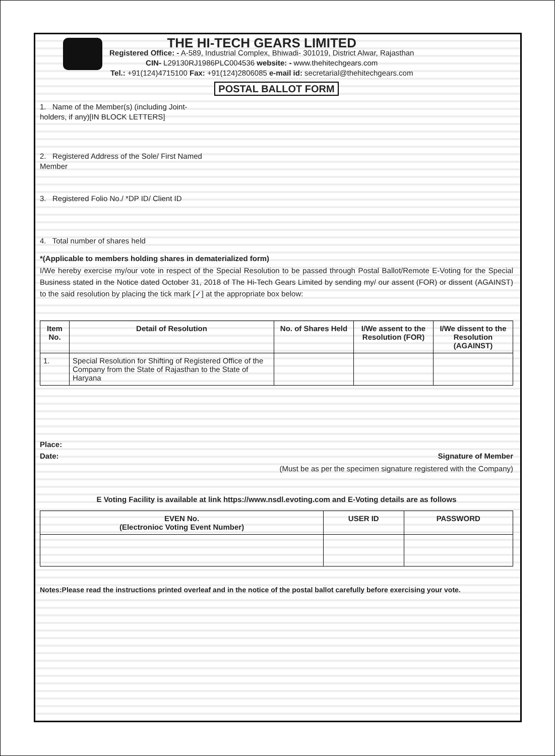THE HI-TECH GEARS LIMITED
Registered Office: - A-589, Industrial Complex, Bhiwadi- 301019, District Alwar, Rajasthan
CIN- L29130RJ1986PLC004536 website: - www.thehitechgears.com
Tel.: +91(124)4715100 Fax: +91(124)2806085 e-mail id: secretarial@thehitechgears.com
POSTAL BALLOT FORM
1. Name of the Member(s) (including Joint-holders, if any)[IN BLOCK LETTERS]
2. Registered Address of the Sole/ First Named Member
3. Registered Folio No./ *DP ID/ Client ID
4. Total number of shares held
*(Applicable to members holding shares in dematerialized form)
I/We hereby exercise my/our vote in respect of the Special Resolution to be passed through Postal Ballot/Remote E-Voting for the Special Business stated in the Notice dated October 31, 2018 of The Hi-Tech Gears Limited by sending my/ our assent (FOR) or dissent (AGAINST) to the said resolution by placing the tick mark [✓] at the appropriate box below:
| Item No. | Detail of Resolution | No. of Shares Held | I/We assent to the Resolution (FOR) | I/We dissent to the Resolution (AGAINST) |
| --- | --- | --- | --- | --- |
| 1. | Special Resolution for Shifting of Registered Office of the Company from the State of Rajasthan to the State of Haryana | | | |
Place:
Date: Signature of Member
(Must be as per the specimen signature registered with the Company)
E Voting Facility is available at link https://www.nsdl.evoting.com and E-Voting details are as follows
| EVEN No. (Electronioc Voting Event Number) | USER ID | PASSWORD |
| --- | --- | --- |
Notes:Please read the instructions printed overleaf and in the notice of the postal ballot carefully before exercising your vote.